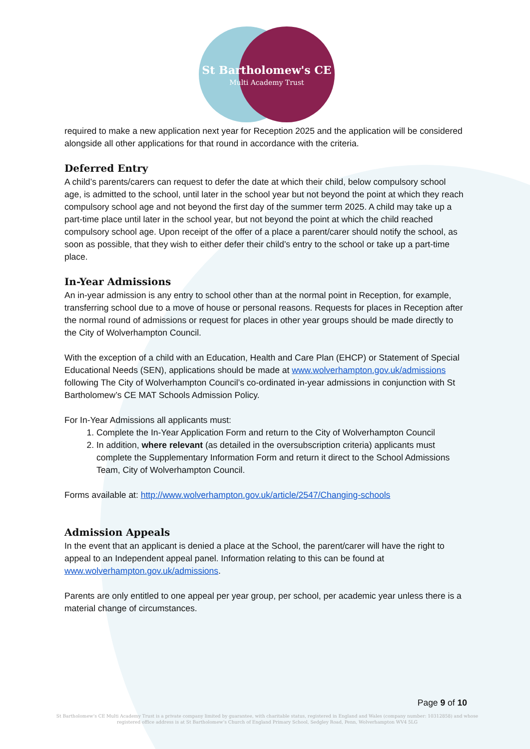St Bartholomew's CE
Multi Academy Trust
required to make a new application next year for Reception 2025 and the application will be considered alongside all other applications for that round in accordance with the criteria.
Deferred Entry
A child’s parents/carers can request to defer the date at which their child, below compulsory school age, is admitted to the school, until later in the school year but not beyond the point at which they reach compulsory school age and not beyond the first day of the summer term 2025. A child may take up a part-time place until later in the school year, but not beyond the point at which the child reached compulsory school age. Upon receipt of the offer of a place a parent/carer should notify the school, as soon as possible, that they wish to either defer their child’s entry to the school or take up a part-time place.
In-Year Admissions
An in-year admission is any entry to school other than at the normal point in Reception, for example, transferring school due to a move of house or personal reasons. Requests for places in Reception after the normal round of admissions or request for places in other year groups should be made directly to the City of Wolverhampton Council.
With the exception of a child with an Education, Health and Care Plan (EHCP) or Statement of Special Educational Needs (SEN), applications should be made at www.wolverhampton.gov.uk/admissions following The City of Wolverhampton Council’s co-ordinated in-year admissions in conjunction with St Bartholomew’s CE MAT Schools Admission Policy.
For In-Year Admissions all applicants must:
1. Complete the In-Year Application Form and return to the City of Wolverhampton Council
2. In addition, where relevant (as detailed in the oversubscription criteria) applicants must complete the Supplementary Information Form and return it direct to the School Admissions Team, City of Wolverhampton Council.
Forms available at: http://www.wolverhampton.gov.uk/article/2547/Changing-schools
Admission Appeals
In the event that an applicant is denied a place at the School, the parent/carer will have the right to appeal to an Independent appeal panel. Information relating to this can be found at www.wolverhampton.gov.uk/admissions.
Parents are only entitled to one appeal per year group, per school, per academic year unless there is a material change of circumstances.
Page 9 of 10
St Bartholomew’s CE Multi Academy Trust is a private company limited by guarantee, with charitable status, registered in England and Wales (company number: 10312858) and whose registered office address is at St Bartholomew’s Church of England Primary School, Sedgley Road, Penn, Wolverhampton WV4 5LG